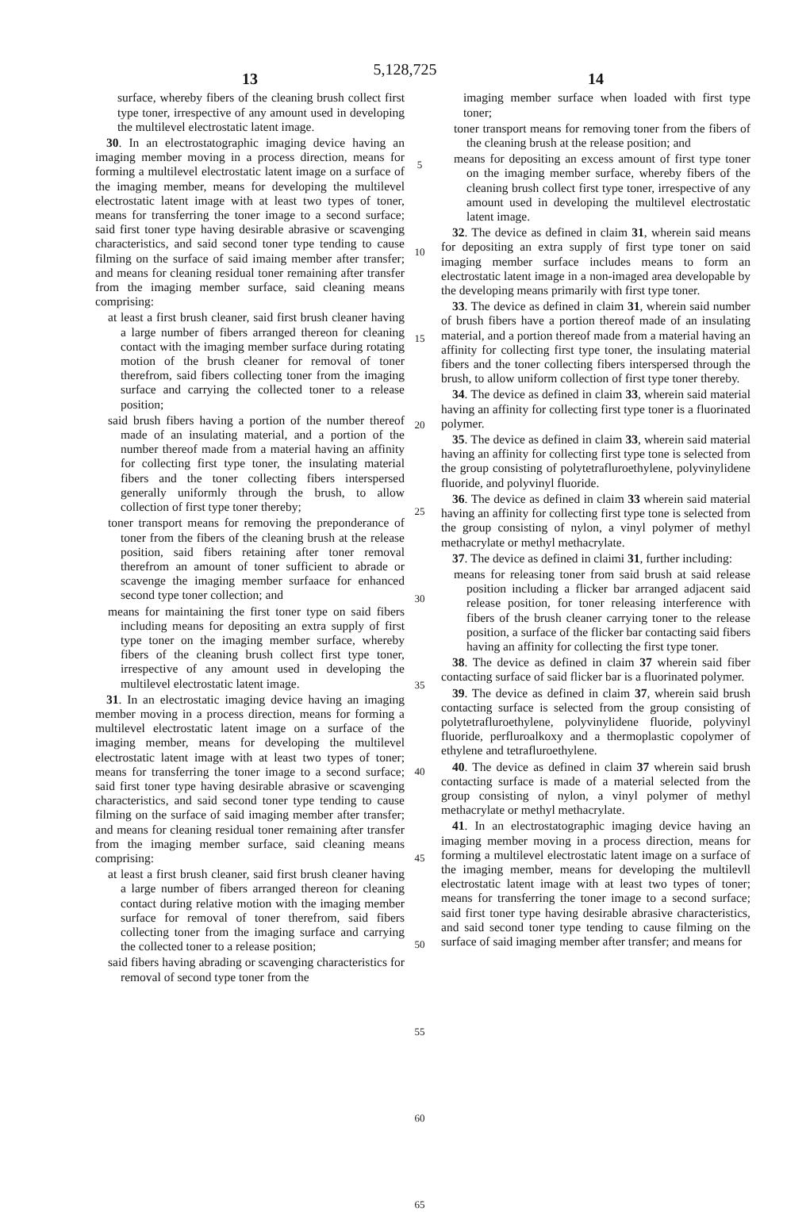5,128,725
13
surface, whereby fibers of the cleaning brush collect first type toner, irrespective of any amount used in developing the multilevel electrostatic latent image.
30. In an electrostatographic imaging device having an imaging member moving in a process direction, means for forming a multilevel electrostatic latent image on a surface of the imaging member, means for developing the multilevel electrostatic latent image with at least two types of toner, means for transferring the toner image to a second surface; said first toner type having desirable abrasive or scavenging characteristics, and said second toner type tending to cause filming on the surface of said imaing member after transfer; and means for cleaning residual toner remaining after transfer from the imaging member surface, said cleaning means comprising:
at least a first brush cleaner, said first brush cleaner having a large number of fibers arranged thereon for cleaning contact with the imaging member surface during rotating motion of the brush cleaner for removal of toner therefrom, said fibers collecting toner from the imaging surface and carrying the collected toner to a release position;
said brush fibers having a portion of the number thereof made of an insulating material, and a portion of the number thereof made from a material having an affinity for collecting first type toner, the insulating material fibers and the toner collecting fibers interspersed generally uniformly through the brush, to allow collection of first type toner thereby;
toner transport means for removing the preponderance of toner from the fibers of the cleaning brush at the release position, said fibers retaining after toner removal therefrom an amount of toner sufficient to abrade or scavenge the imaging member surfaace for enhanced second type toner collection; and
means for maintaining the first toner type on said fibers including means for depositing an extra supply of first type toner on the imaging member surface, whereby fibers of the cleaning brush collect first type toner, irrespective of any amount used in developing the multilevel electrostatic latent image.
31. In an electrostatic imaging device having an imaging member moving in a process direction, means for forming a multilevel electrostatic latent image on a surface of the imaging member, means for developing the multilevel electrostatic latent image with at least two types of toner; means for transferring the toner image to a second surface; said first toner type having desirable abrasive or scavenging characteristics, and said second toner type tending to cause filming on the surface of said imaging member after transfer; and means for cleaning residual toner remaining after transfer from the imaging member surface, said cleaning means comprising:
at least a first brush cleaner, said first brush cleaner having a large number of fibers arranged thereon for cleaning contact during relative motion with the imaging member surface for removal of toner therefrom, said fibers collecting toner from the imaging surface and carrying the collected toner to a release position;
said fibers having abrading or scavenging characteristics for removal of second type toner from the
5
10
15
20
25
30
35
40
45
50
55
60
65
14
imaging member surface when loaded with first type toner;
toner transport means for removing toner from the fibers of the cleaning brush at the release position; and
means for depositing an excess amount of first type toner on the imaging member surface, whereby fibers of the cleaning brush collect first type toner, irrespective of any amount used in developing the multilevel electrostatic latent image.
32. The device as defined in claim 31, wherein said means for depositing an extra supply of first type toner on said imaging member surface includes means to form an electrostatic latent image in a non-imaged area developable by the developing means primarily with first type toner.
33. The device as defined in claim 31, wherein said number of brush fibers have a portion thereof made of an insulating material, and a portion thereof made from a material having an affinity for collecting first type toner, the insulating material fibers and the toner collecting fibers interspersed through the brush, to allow uniform collection of first type toner thereby.
34. The device as defined in claim 33, wherein said material having an affinity for collecting first type toner is a fluorinated polymer.
35. The device as defined in claim 33, wherein said material having an affinity for collecting first type tone is selected from the group consisting of polytetrafluroethylene, polyvinylidene fluoride, and polyvinyl fluoride.
36. The device as defined in claim 33 wherein said material having an affinity for collecting first type tone is selected from the group consisting of nylon, a vinyl polymer of methyl methacrylate or methyl methacrylate.
37. The device as defined in claimi 31, further including:
means for releasing toner from said brush at said release position including a flicker bar arranged adjacent said release position, for toner releasing interference with fibers of the brush cleaner carrying toner to the release position, a surface of the flicker bar contacting said fibers having an affinity for collecting the first type toner.
38. The device as defined in claim 37 wherein said fiber contacting surface of said flicker bar is a fluorinated polymer.
39. The device as defined in claim 37, wherein said brush contacting surface is selected from the group consisting of polytetrafluroethylene, polyvinylidene fluoride, polyvinyl fluoride, perfluroalkoxy and a thermoplastic copolymer of ethylene and tetrafluroethylene.
40. The device as defined in claim 37 wherein said brush contacting surface is made of a material selected from the group consisting of nylon, a vinyl polymer of methyl methacrylate or methyl methacrylate.
41. In an electrostatographic imaging device having an imaging member moving in a process direction, means for forming a multilevel electrostatic latent image on a surface of the imaging member, means for developing the multilevll electrostatic latent image with at least two types of toner; means for transferring the toner image to a second surface; said first toner type having desirable abrasive characteristics, and said second toner type tending to cause filming on the surface of said imaging member after transfer; and means for